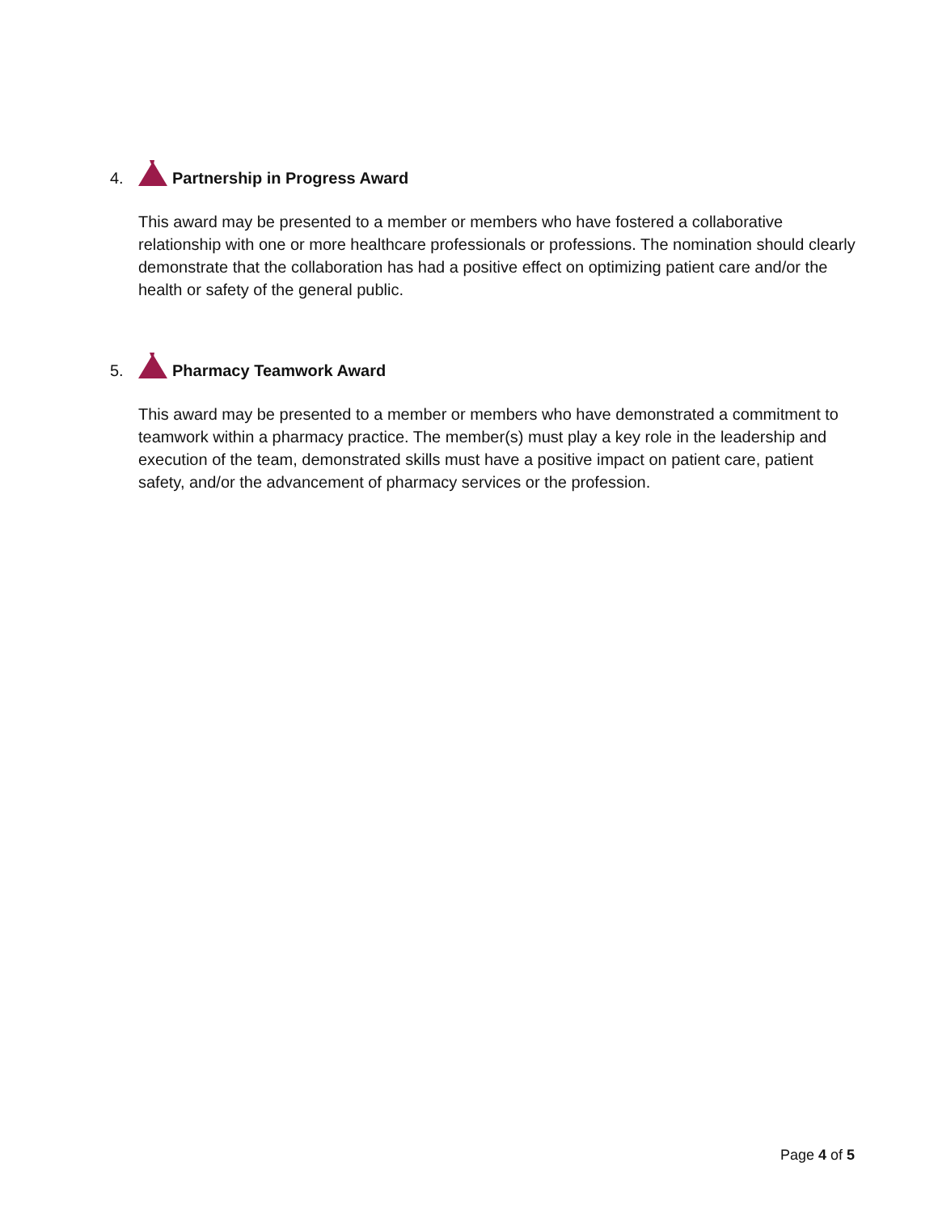4. Partnership in Progress Award
This award may be presented to a member or members who have fostered a collaborative relationship with one or more healthcare professionals or professions. The nomination should clearly demonstrate that the collaboration has had a positive effect on optimizing patient care and/or the health or safety of the general public.
5. Pharmacy Teamwork Award
This award may be presented to a member or members who have demonstrated a commitment to teamwork within a pharmacy practice. The member(s) must play a key role in the leadership and execution of the team, demonstrated skills must have a positive impact on patient care, patient safety, and/or the advancement of pharmacy services or the profession.
Page 4 of 5